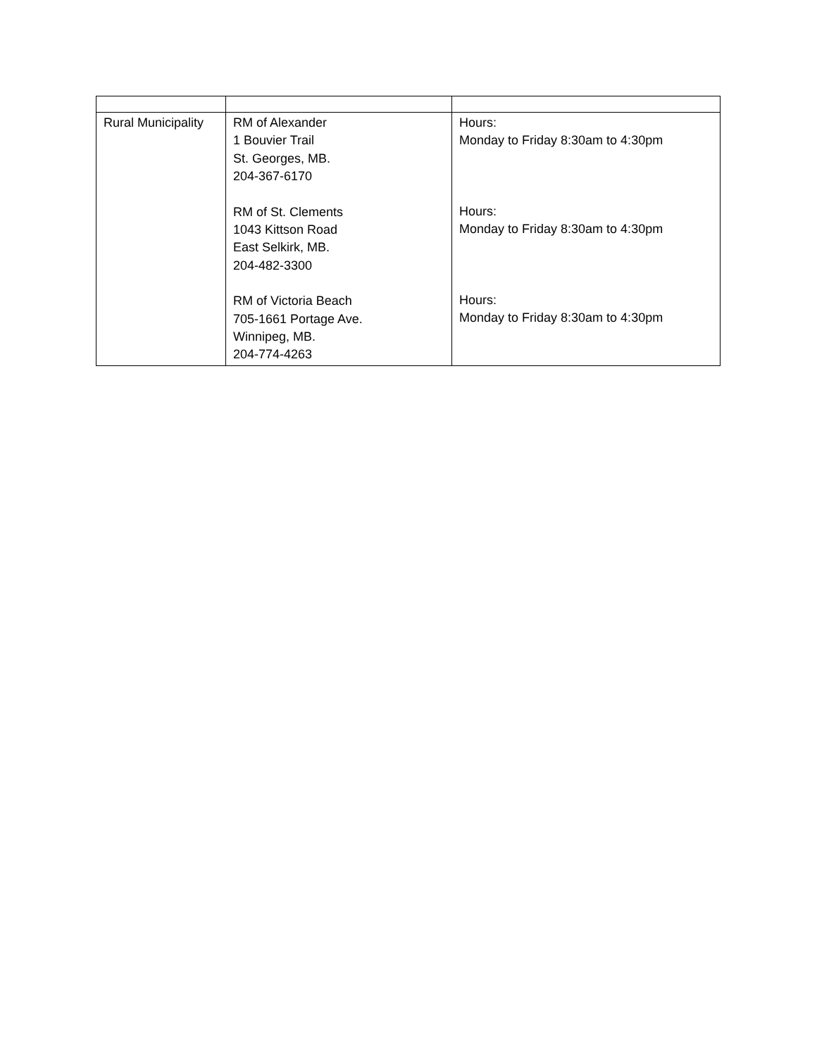| Rural Municipality | RM of Alexander 1 Bouvier Trail St. Georges, MB. 204-367-6170 RM of St. Clements 1043 Kittson Road East Selkirk, MB. 204-482-3300 RM of Victoria Beach 705-1661 Portage Ave. Winnipeg, MB. 204-774-4263 | Hours: Monday to Friday 8:30am to 4:30pm Hours: Monday to Friday 8:30am to 4:30pm Hours: Monday to Friday 8:30am to 4:30pm |